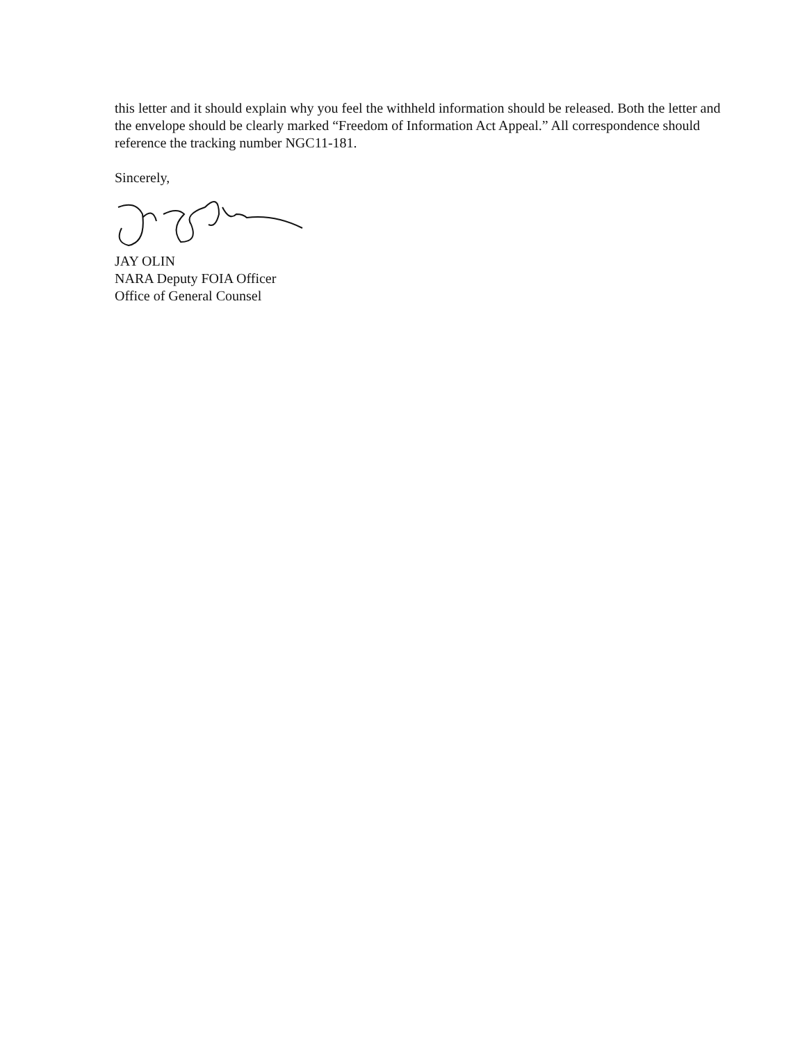this letter and it should explain why you feel the withheld information should be released. Both the letter and the envelope should be clearly marked “Freedom of Information Act Appeal.” All correspondence should reference the tracking number NGC11-181.
Sincerely,
JAY OLIN
NARA Deputy FOIA Officer
Office of General Counsel